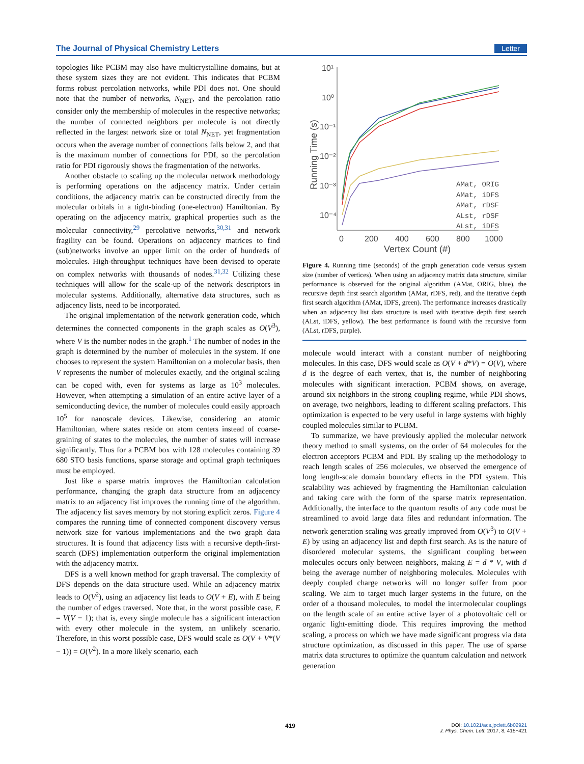The Journal of Physical Chemistry Letters Letter
topologies like PCBM may also have multicrystalline domains, but at these system sizes they are not evident. This indicates that PCBM forms robust percolation networks, while PDI does not. One should note that the number of networks, N<sub>NET</sub>, and the percolation ratio consider only the membership of molecules in the respective networks; the number of connected neighbors per molecule is not directly reflected in the largest network size or total N<sub>NET</sub>, yet fragmentation occurs when the average number of connections falls below 2, and that is the maximum number of connections for PDI, so the percolation ratio for PDI rigorously shows the fragmentation of the networks.
Another obstacle to scaling up the molecular network methodology is performing operations on the adjacency matrix. Under certain conditions, the adjacency matrix can be constructed directly from the molecular orbitals in a tight-binding (one-electron) Hamiltonian. By operating on the adjacency matrix, graphical properties such as the molecular connectivity,<sup>29</sup> percolative networks,<sup>30,31</sup> and network fragility can be found. Operations on adjacency matrices to find (sub)networks involve an upper limit on the order of hundreds of molecules. High-throughput techniques have been devised to operate on complex networks with thousands of nodes.<sup>31,32</sup> Utilizing these techniques will allow for the scale-up of the network descriptors in molecular systems. Additionally, alternative data structures, such as adjacency lists, need to be incorporated.
The original implementation of the network generation code, which determines the connected components in the graph scales as O(V<sup>3</sup>), where V is the number nodes in the graph.<sup>1</sup> The number of nodes in the graph is determined by the number of molecules in the system. If one chooses to represent the system Hamiltonian on a molecular basis, then V represents the number of molecules exactly, and the original scaling can be coped with, even for systems as large as 10<sup>3</sup> molecules. However, when attempting a simulation of an entire active layer of a semiconducting device, the number of molecules could easily approach 10<sup>5</sup> for nanoscale devices. Likewise, considering an atomic Hamiltonian, where states reside on atom centers instead of coarse-graining of states to the molecules, the number of states will increase significantly. Thus for a PCBM box with 128 molecules containing 39 680 STO basis functions, sparse storage and optimal graph techniques must be employed.
Just like a sparse matrix improves the Hamiltonian calculation performance, changing the graph data structure from an adjacency matrix to an adjacency list improves the running time of the algorithm. The adjacency list saves memory by not storing explicit zeros. Figure 4 compares the running time of connected component discovery versus network size for various implementations and the two graph data structures. It is found that adjacency lists with a recursive depth-first-search (DFS) implementation outperform the original implementation with the adjacency matrix.
DFS is a well known method for graph traversal. The complexity of DFS depends on the data structure used. While an adjacency matrix leads to O(V<sup>2</sup>), using an adjacency list leads to O(V + E), with E being the number of edges traversed. Note that, in the worst possible case, E = V(V − 1); that is, every single molecule has a significant interaction with every other molecule in the system, an unlikely scenario. Therefore, in this worst possible case, DFS would scale as O(V + V*(V − 1)) = O(V<sup>2</sup>). In a more likely scenario, each
10¹
10⁰
10⁻¹
10⁻²
10⁻³
10⁻⁴
0
200
400
600
800
1000
Vertex Count (#)
Running Time (s)
AMat, ORIG
AMat, iDFS
AMat, rDSF
ALst, rDSF
ALst, iDFS
Figure 4. Running time (seconds) of the graph generation code versus system size (number of vertices). When using an adjacency matrix data structure, similar performance is observed for the original algorithm (AMat, ORIG, blue), the recursive depth first search algorithm (AMat, rDFS, red), and the iterative depth first search algorithm (AMat, iDFS, green). The performance increases drastically when an adjacency list data structure is used with iterative depth first search (ALst, iDFS, yellow). The best performance is found with the recursive form (ALst, rDFS, purple).
molecule would interact with a constant number of neighboring molecules. In this case, DFS would scale as O(V + d*V) = O(V), where d is the degree of each vertex, that is, the number of neighboring molecules with significant interaction. PCBM shows, on average, around six neighbors in the strong coupling regime, while PDI shows, on average, two neighbors, leading to different scaling prefactors. This optimization is expected to be very useful in large systems with highly coupled molecules similar to PCBM.
To summarize, we have previously applied the molecular network theory method to small systems, on the order of 64 molecules for the electron acceptors PCBM and PDI. By scaling up the methodology to reach length scales of 256 molecules, we observed the emergence of long length-scale domain boundary effects in the PDI system. This scalability was achieved by fragmenting the Hamiltonian calculation and taking care with the form of the sparse matrix representation. Additionally, the interface to the quantum results of any code must be streamlined to avoid large data files and redundant information. The network generation scaling was greatly improved from O(V<sup>3</sup>) to O(V + E) by using an adjacency list and depth first search. As is the nature of disordered molecular systems, the significant coupling between molecules occurs only between neighbors, making E = d * V, with d being the average number of neighboring molecules. Molecules with deeply coupled charge networks will no longer suffer from poor scaling. We aim to target much larger systems in the future, on the order of a thousand molecules, to model the intermolecular couplings on the length scale of an entire active layer of a photovoltaic cell or organic light-emitting diode. This requires improving the method scaling, a process on which we have made significant progress via data structure optimization, as discussed in this paper. The use of sparse matrix data structures to optimize the quantum calculation and network generation
419
DOI: 10.1021/acs.jpclett.6b02921
J. Phys. Chem. Lett. 2017, 8, 415−421